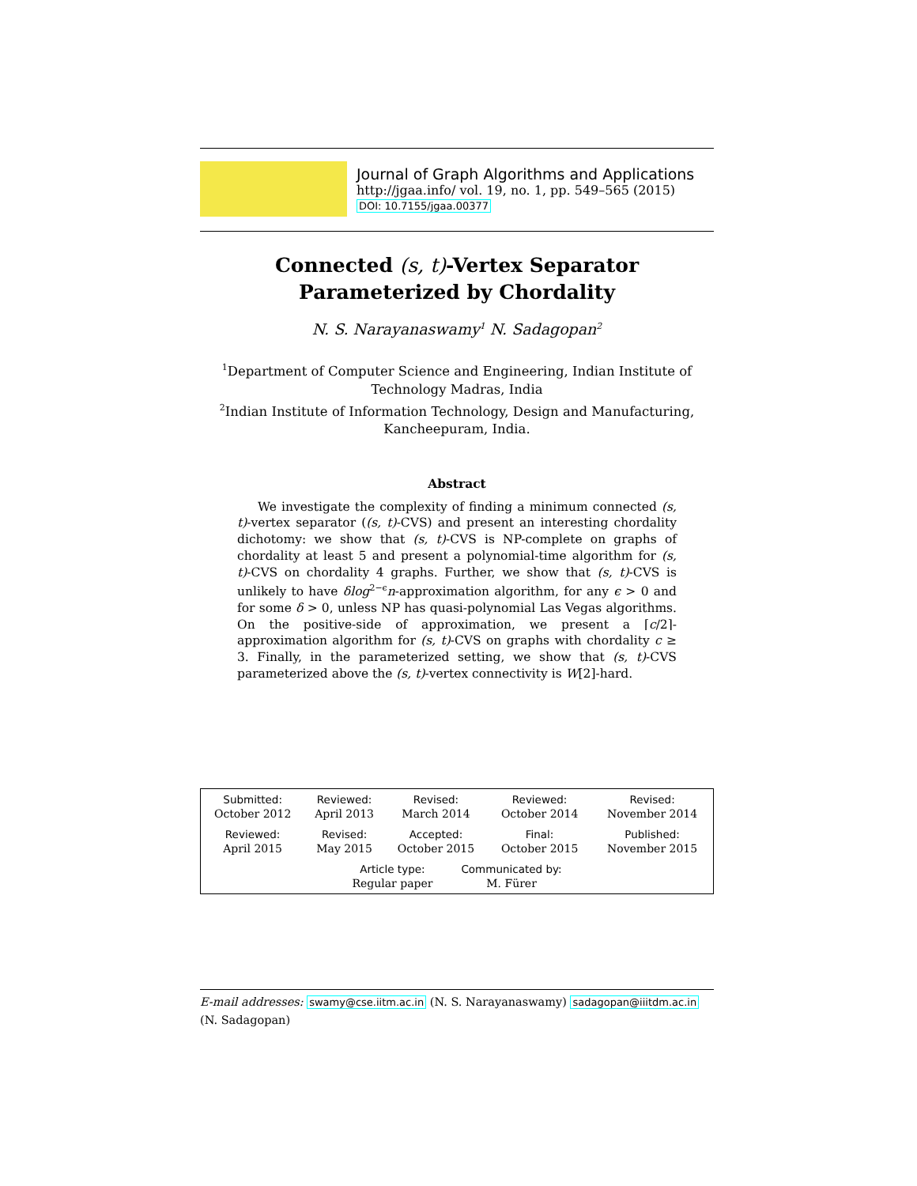Journal of Graph Algorithms and Applications
http://jgaa.info/ vol. 19, no. 1, pp. 549–565 (2015)
DOI: 10.7155/jgaa.00377
Connected (s, t)-Vertex Separator Parameterized by Chordality
N. S. Narayanaswamy<sup>1</sup> N. Sadagopan<sup>2</sup>
<sup>1</sup> Department of Computer Science and Engineering, Indian Institute of Technology Madras, India
<sup>2</sup> Indian Institute of Information Technology, Design and Manufacturing, Kancheepuram, India.
Abstract
We investigate the complexity of finding a minimum connected (s, t)-vertex separator ((s, t)-CVS) and present an interesting chordality dichotomy: we show that (s, t)-CVS is NP-complete on graphs of chordality at least 5 and present a polynomial-time algorithm for (s, t)-CVS on chordality 4 graphs. Further, we show that (s, t)-CVS is unlikely to have δlog<sup>2−ϵ</sup>n-approximation algorithm, for any ϵ > 0 and for some δ > 0, unless NP has quasi-polynomial Las Vegas algorithms. On the positive-side of approximation, we present a ⌈c/2⌉-approximation algorithm for (s, t)-CVS on graphs with chordality c ≥ 3. Finally, in the parameterized setting, we show that (s, t)-CVS parameterized above the (s, t)-vertex connectivity is W[2]-hard.
| Submitted: October 2012 | Reviewed: April 2013 | Revised: March 2014 | Reviewed: October 2014 | Revised: November 2014 |
| Reviewed: April 2015 | Revised: May 2015 | Accepted: October 2015 | Final: October 2015 | Published: November 2015 |
| Article type: Regular paper Communicated by: M. Fürer | | | | |
E-mail addresses: swamy@cse.iitm.ac.in (N. S. Narayanaswamy) sadagopan@iiitdm.ac.in (N. Sadagopan)